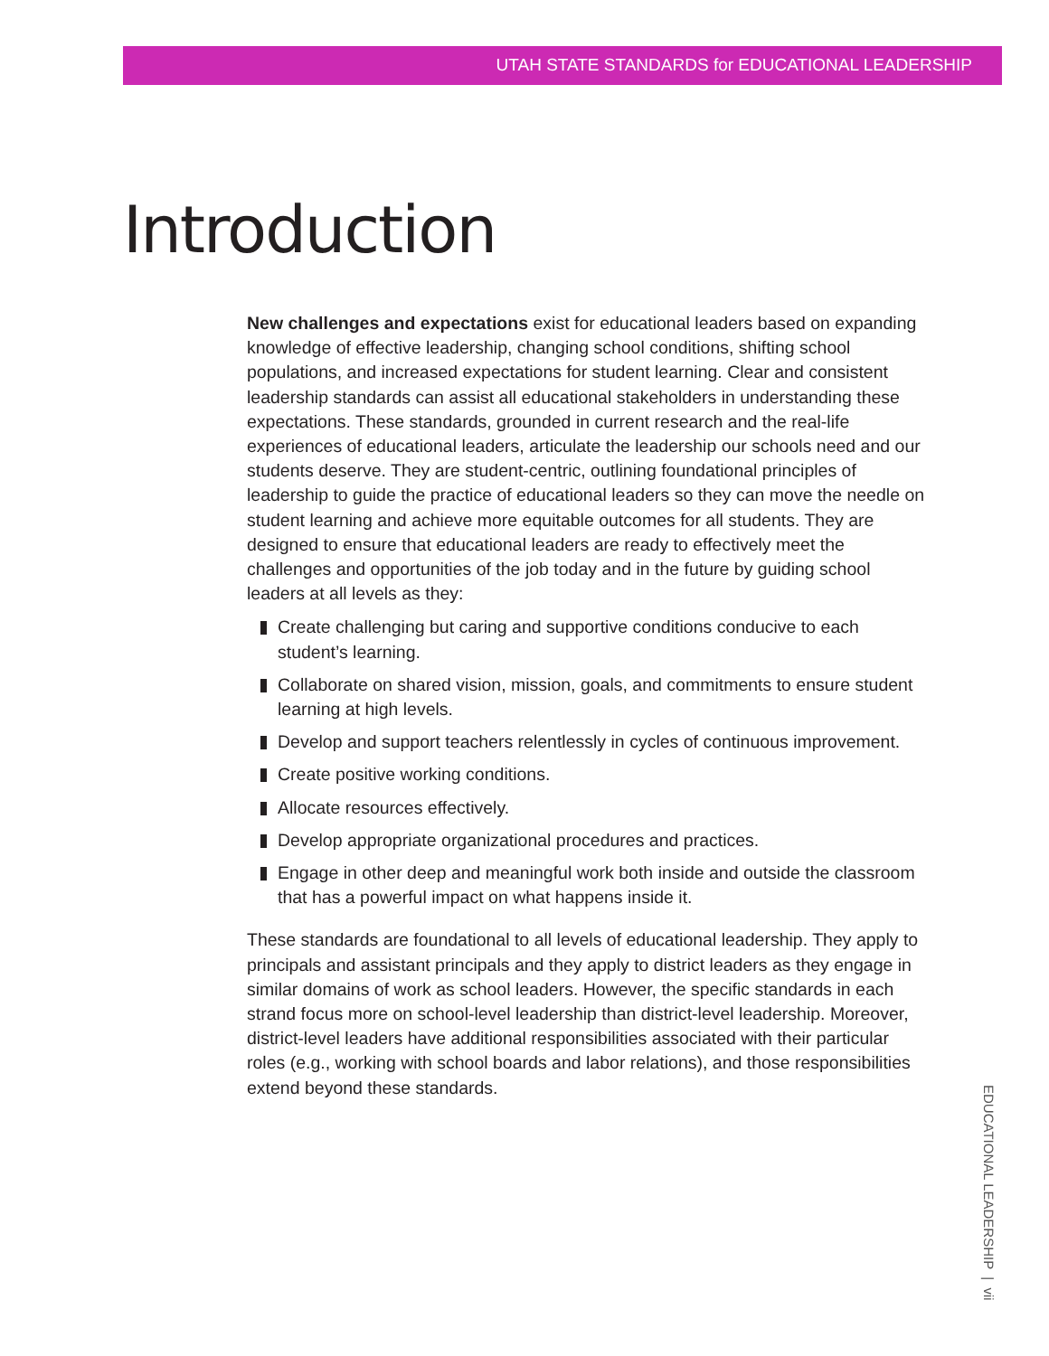UTAH STATE STANDARDS for EDUCATIONAL LEADERSHIP
Introduction
New challenges and expectations exist for educational leaders based on expanding knowledge of effective leadership, changing school conditions, shifting school populations, and increased expectations for student learning. Clear and consistent leadership standards can assist all educational stakeholders in understanding these expectations. These standards, grounded in current research and the real-life experiences of educational leaders, articulate the leadership our schools need and our students deserve. They are student-centric, outlining foundational principles of leadership to guide the practice of educational leaders so they can move the needle on student learning and achieve more equitable outcomes for all students. They are designed to ensure that educational leaders are ready to effectively meet the challenges and opportunities of the job today and in the future by guiding school leaders at all levels as they:
Create challenging but caring and supportive conditions conducive to each student’s learning.
Collaborate on shared vision, mission, goals, and commitments to ensure student learning at high levels.
Develop and support teachers relentlessly in cycles of continuous improvement.
Create positive working conditions.
Allocate resources effectively.
Develop appropriate organizational procedures and practices.
Engage in other deep and meaningful work both inside and outside the classroom that has a powerful impact on what happens inside it.
These standards are foundational to all levels of educational leadership. They apply to principals and assistant principals and they apply to district leaders as they engage in similar domains of work as school leaders. However, the specific standards in each strand focus more on school-level leadership than district-level leadership. Moreover, district-level leaders have additional responsibilities associated with their particular roles (e.g., working with school boards and labor relations), and those responsibilities extend beyond these standards.
EDUCATIONAL LEADERSHIP | vii